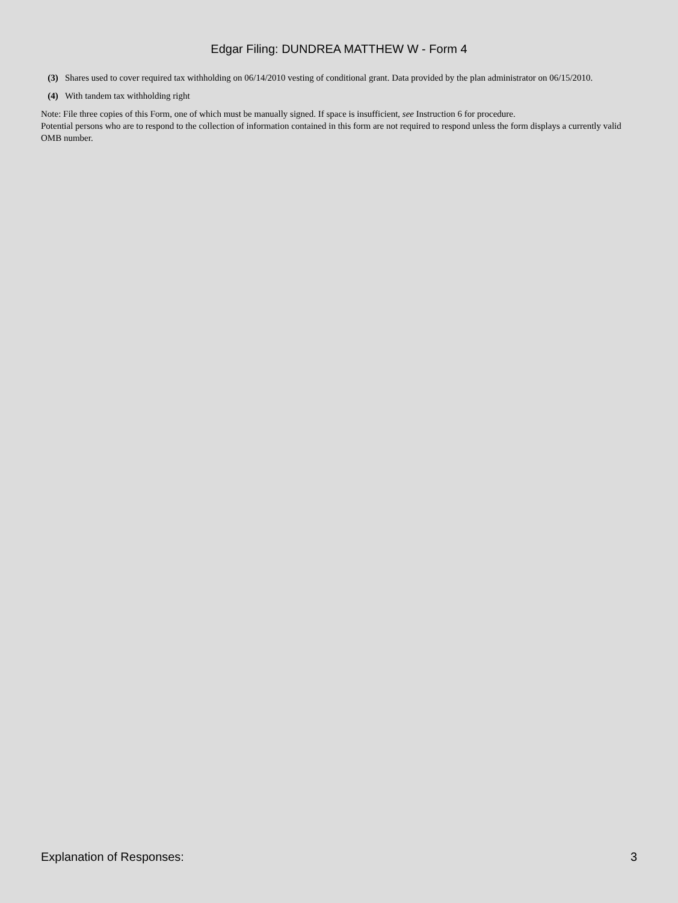Edgar Filing: DUNDREA MATTHEW W - Form 4
| (3) | Shares used to cover required tax withholding on 06/14/2010 vesting of conditional grant. Data provided by the plan administrator on 06/15/2010. |
| (4) | With tandem tax withholding right |
Note: File three copies of this Form, one of which must be manually signed. If space is insufficient, see Instruction 6 for procedure.
Potential persons who are to respond to the collection of information contained in this form are not required to respond unless the form displays a currently valid OMB number.
Explanation of Responses: 3